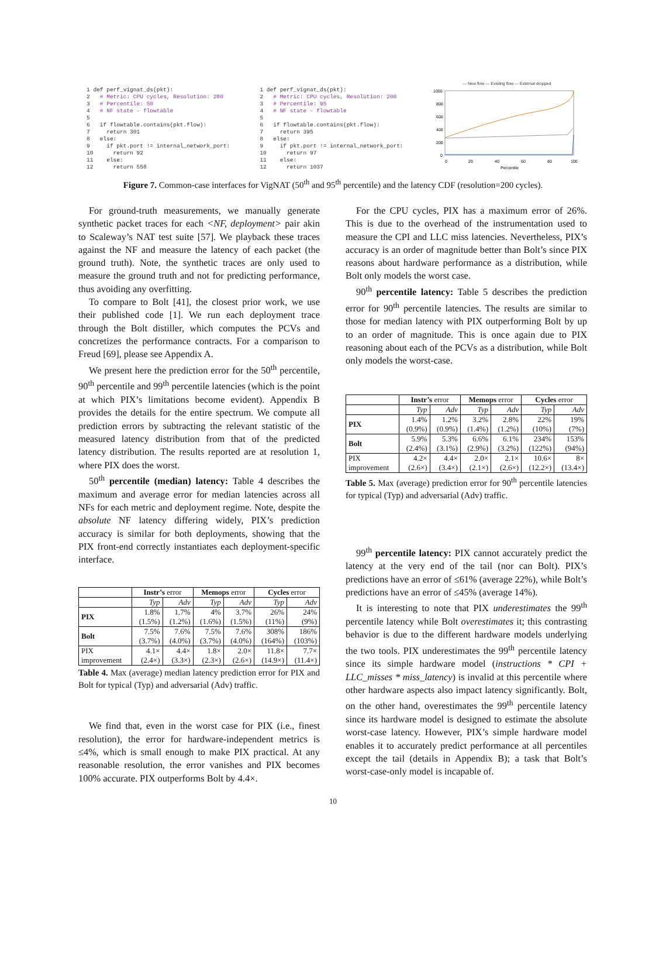1 def perf_vignat_ds(pkt):
2   # Metric: CPU cycles, Resolution: 200
3   # Percentile: 50
4   # NF state - flowtable
5
6   if flowtable.contains(pkt.flow):
7     return 301
8   else:
9     if pkt.port != internal_network_port:
10      return 92
11    else:
12      return 558
1 def perf_vignat_ds(pkt):
2   # Metric: CPU cycles, Resolution: 200
3   # Percentile: 95
4   # NF state - flowtable
5
6   if flowtable.contains(pkt.flow):
7     return 395
8   else:
9     if pkt.port != internal_network_port:
10      return 97
11    else:
12      return 1037
— New flow — Existing flow — External dropped
1000
800
600
400
200
0
0
20
40
60
80
100
Percentile
Figure 7. Common-case interfaces for VigNAT (50<sup>th</sup> and 95<sup>th</sup> percentile) and the latency CDF (resolution=200 cycles).
For ground-truth measurements, we manually generate synthetic packet traces for each <NF, deployment> pair akin to Scaleway’s NAT test suite [57]. We playback these traces against the NF and measure the latency of each packet (the ground truth). Note, the synthetic traces are only used to measure the ground truth and not for predicting performance, thus avoiding any overfitting.
To compare to Bolt [41], the closest prior work, we use their published code [1]. We run each deployment trace through the Bolt distiller, which computes the PCVs and concretizes the performance contracts. For a comparison to Freud [69], please see Appendix A.
We present here the prediction error for the 50<sup>th</sup> percentile, 90<sup>th</sup> percentile and 99<sup>th</sup> percentile latencies (which is the point at which PIX’s limitations become evident). Appendix B provides the details for the entire spectrum. We compute all prediction errors by subtracting the relevant statistic of the measured latency distribution from that of the predicted latency distribution. The results reported are at resolution 1, where PIX does the worst.
50<sup>th</sup> percentile (median) latency: Table 4 describes the maximum and average error for median latencies across all NFs for each metric and deployment regime. Note, despite the absolute NF latency differing widely, PIX’s prediction accuracy is similar for both deployments, showing that the PIX front-end correctly instantiates each deployment-specific interface.
| | Instr’s error | | Memops error | | Cycles error | |
| --- | --- | --- | --- | --- | --- | --- |
| | Typ | Adv | Typ | Adv | Typ | Adv |
| PIX | 1.8% (1.5%) | 1.7% (1.2%) | 4% (1.6%) | 3.7% (1.5%) | 26% (11%) | 24% (9%) |
| Bolt | 7.5% (3.7%) | 7.6% (4.0%) | 7.5% (3.7%) | 7.6% (4.0%) | 308% (164%) | 186% (103%) |
| PIX improvement | 4.1× (2.4×) | 4.4× (3.3×) | 1.8× (2.3×) | 2.0× (2.6×) | 11.8× (14.9×) | 7.7× (11.4×) |
Table 4. Max (average) median latency prediction error for PIX and Bolt for typical (Typ) and adversarial (Adv) traffic.
We find that, even in the worst case for PIX (i.e., finest resolution), the error for hardware-independent metrics is ≤4%, which is small enough to make PIX practical. At any reasonable resolution, the error vanishes and PIX becomes 100% accurate. PIX outperforms Bolt by 4.4×.
For the CPU cycles, PIX has a maximum error of 26%. This is due to the overhead of the instrumentation used to measure the CPI and LLC miss latencies. Nevertheless, PIX’s accuracy is an order of magnitude better than Bolt’s since PIX reasons about hardware performance as a distribution, while Bolt only models the worst case.
90<sup>th</sup> percentile latency: Table 5 describes the prediction error for 90<sup>th</sup> percentile latencies. The results are similar to those for median latency with PIX outperforming Bolt by up to an order of magnitude. This is once again due to PIX reasoning about each of the PCVs as a distribution, while Bolt only models the worst-case.
| | Instr’s error | | Memops error | | Cycles error | |
| --- | --- | --- | --- | --- | --- | --- |
| | Typ | Adv | Typ | Adv | Typ | Adv |
| PIX | 1.4% (0.9%) | 1.2% (0.9%) | 3.2% (1.4%) | 2.8% (1.2%) | 22% (10%) | 19% (7%) |
| Bolt | 5.9% (2.4%) | 5.3% (3.1%) | 6.6% (2.9%) | 6.1% (3.2%) | 234% (122%) | 153% (94%) |
| PIX improvement | 4.2× (2.6×) | 4.4× (3.4×) | 2.0× (2.1×) | 2.1× (2.6×) | 10.6× (12.2×) | 8× (13.4×) |
Table 5. Max (average) prediction error for 90<sup>th</sup> percentile latencies for typical (Typ) and adversarial (Adv) traffic.
99<sup>th</sup> percentile latency: PIX cannot accurately predict the latency at the very end of the tail (nor can Bolt). PIX’s predictions have an error of ≤61% (average 22%), while Bolt’s predictions have an error of ≤45% (average 14%).
It is interesting to note that PIX underestimates the 99<sup>th</sup> percentile latency while Bolt overestimates it; this contrasting behavior is due to the different hardware models underlying the two tools. PIX underestimates the 99<sup>th</sup> percentile latency since its simple hardware model (instructions * CPI + LLC_misses * miss_latency) is invalid at this percentile where other hardware aspects also impact latency significantly. Bolt, on the other hand, overestimates the 99<sup>th</sup> percentile latency since its hardware model is designed to estimate the absolute worst-case latency. However, PIX’s simple hardware model enables it to accurately predict performance at all percentiles except the tail (details in Appendix B); a task that Bolt’s worst-case-only model is incapable of.
10